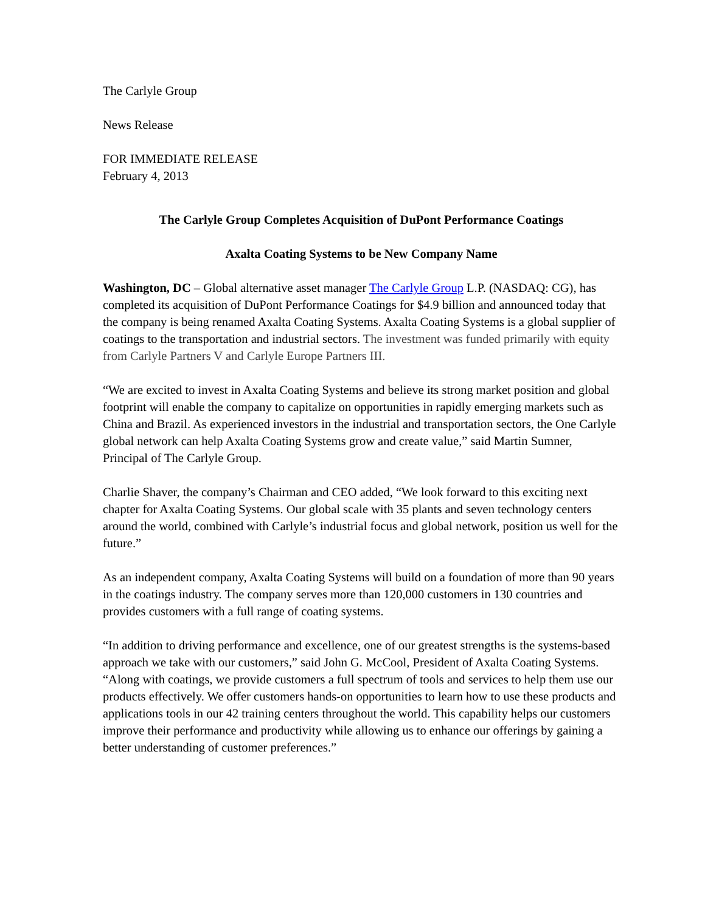The Carlyle Group
News Release
FOR IMMEDIATE RELEASE
February 4, 2013
The Carlyle Group Completes Acquisition of DuPont Performance Coatings
Axalta Coating Systems to be New Company Name
Washington, DC – Global alternative asset manager The Carlyle Group L.P. (NASDAQ: CG), has completed its acquisition of DuPont Performance Coatings for $4.9 billion and announced today that the company is being renamed Axalta Coating Systems. Axalta Coating Systems is a global supplier of coatings to the transportation and industrial sectors. The investment was funded primarily with equity from Carlyle Partners V and Carlyle Europe Partners III.
“We are excited to invest in Axalta Coating Systems and believe its strong market position and global footprint will enable the company to capitalize on opportunities in rapidly emerging markets such as China and Brazil. As experienced investors in the industrial and transportation sectors, the One Carlyle global network can help Axalta Coating Systems grow and create value,” said Martin Sumner, Principal of The Carlyle Group.
Charlie Shaver, the company’s Chairman and CEO added, “We look forward to this exciting next chapter for Axalta Coating Systems. Our global scale with 35 plants and seven technology centers around the world, combined with Carlyle’s industrial focus and global network, position us well for the future.”
As an independent company, Axalta Coating Systems will build on a foundation of more than 90 years in the coatings industry. The company serves more than 120,000 customers in 130 countries and provides customers with a full range of coating systems.
“In addition to driving performance and excellence, one of our greatest strengths is the systems-based approach we take with our customers,” said John G. McCool, President of Axalta Coating Systems. “Along with coatings, we provide customers a full spectrum of tools and services to help them use our products effectively. We offer customers hands-on opportunities to learn how to use these products and applications tools in our 42 training centers throughout the world. This capability helps our customers improve their performance and productivity while allowing us to enhance our offerings by gaining a better understanding of customer preferences.”